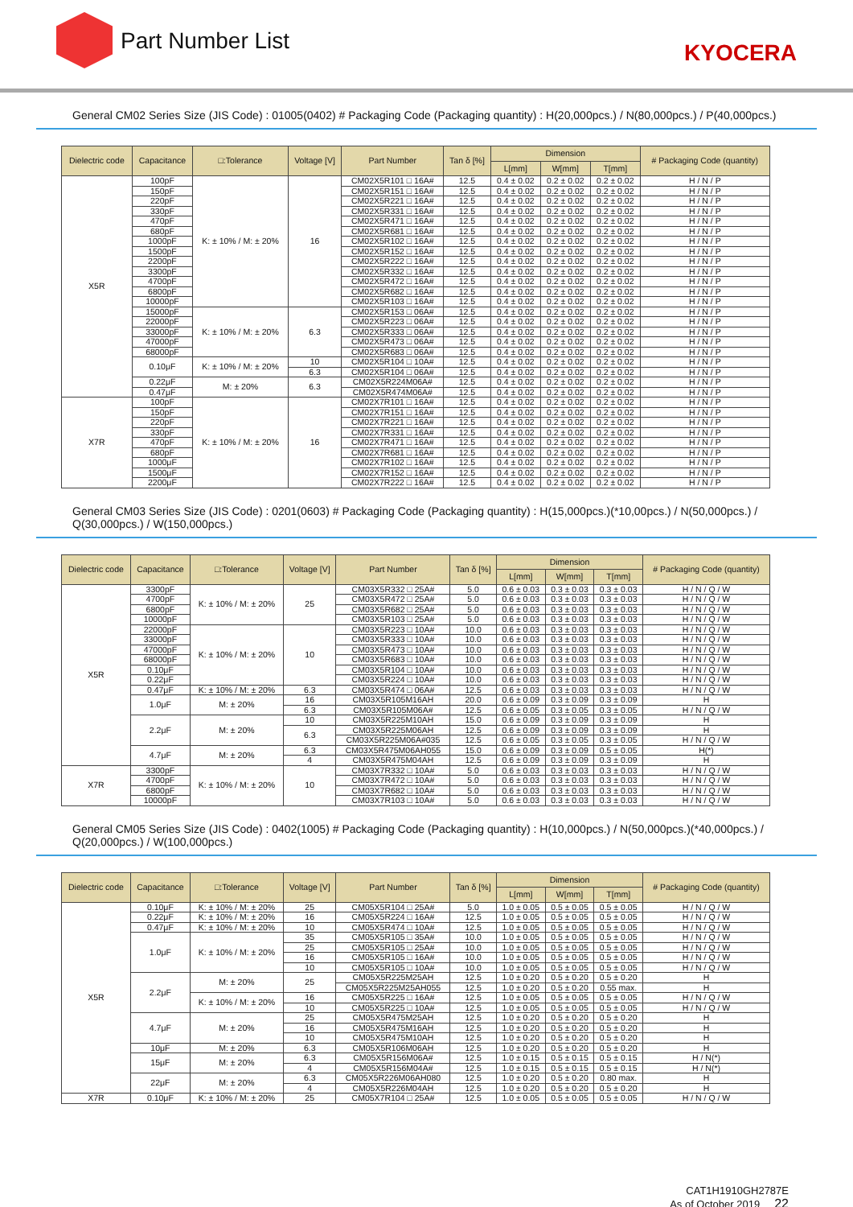Part Number List KYOCERA
General CM02 Series Size (JIS Code) : 01005(0402) # Packaging Code (Packaging quantity) : H(20,000pcs.) / N(80,000pcs.) / P(40,000pcs.)
| Dielectric code | Capacitance | □:Tolerance | Voltage [V] | Part Number | Tan δ [%] | Dimension | | | # Packaging Code (quantity) |
| --- | --- | --- | --- | --- | --- | --- | --- | --- | --- |
| | | | | | | L[mm] | W[mm] | T[mm] | |
| X5R | 100pF | K: ± 10% / M: ± 20% | 16 | CM02X5R101 □ 16A# | 12.5 | 0.4 ± 0.02 | 0.2 ± 0.02 | 0.2 ± 0.02 | H / N / P |
| | 150pF | | | CM02X5R151 □ 16A# | 12.5 | 0.4 ± 0.02 | 0.2 ± 0.02 | 0.2 ± 0.02 | H / N / P |
| | 220pF | | | CM02X5R221 □ 16A# | 12.5 | 0.4 ± 0.02 | 0.2 ± 0.02 | 0.2 ± 0.02 | H / N / P |
| | 330pF | | | CM02X5R331 □ 16A# | 12.5 | 0.4 ± 0.02 | 0.2 ± 0.02 | 0.2 ± 0.02 | H / N / P |
| | 470pF | | | CM02X5R471 □ 16A# | 12.5 | 0.4 ± 0.02 | 0.2 ± 0.02 | 0.2 ± 0.02 | H / N / P |
| | 680pF | | | CM02X5R681 □ 16A# | 12.5 | 0.4 ± 0.02 | 0.2 ± 0.02 | 0.2 ± 0.02 | H / N / P |
| | 1000pF | | | CM02X5R102 □ 16A# | 12.5 | 0.4 ± 0.02 | 0.2 ± 0.02 | 0.2 ± 0.02 | H / N / P |
| | 1500pF | | | CM02X5R152 □ 16A# | 12.5 | 0.4 ± 0.02 | 0.2 ± 0.02 | 0.2 ± 0.02 | H / N / P |
| | 2200pF | | | CM02X5R222 □ 16A# | 12.5 | 0.4 ± 0.02 | 0.2 ± 0.02 | 0.2 ± 0.02 | H / N / P |
| | 3300pF | | | CM02X5R332 □ 16A# | 12.5 | 0.4 ± 0.02 | 0.2 ± 0.02 | 0.2 ± 0.02 | H / N / P |
| | 4700pF | | | CM02X5R472 □ 16A# | 12.5 | 0.4 ± 0.02 | 0.2 ± 0.02 | 0.2 ± 0.02 | H / N / P |
| | 6800pF | | | CM02X5R682 □ 16A# | 12.5 | 0.4 ± 0.02 | 0.2 ± 0.02 | 0.2 ± 0.02 | H / N / P |
| | 10000pF | | | CM02X5R103 □ 16A# | 12.5 | 0.4 ± 0.02 | 0.2 ± 0.02 | 0.2 ± 0.02 | H / N / P |
| | 15000pF | K: ± 10% / M: ± 20% | 6.3 | CM02X5R153 □ 06A# | 12.5 | 0.4 ± 0.02 | 0.2 ± 0.02 | 0.2 ± 0.02 | H / N / P |
| | 22000pF | | | CM02X5R223 □ 06A# | 12.5 | 0.4 ± 0.02 | 0.2 ± 0.02 | 0.2 ± 0.02 | H / N / P |
| | 33000pF | | | CM02X5R333 □ 06A# | 12.5 | 0.4 ± 0.02 | 0.2 ± 0.02 | 0.2 ± 0.02 | H / N / P |
| | 47000pF | | | CM02X5R473 □ 06A# | 12.5 | 0.4 ± 0.02 | 0.2 ± 0.02 | 0.2 ± 0.02 | H / N / P |
| | 68000pF | | | CM02X5R683 □ 06A# | 12.5 | 0.4 ± 0.02 | 0.2 ± 0.02 | 0.2 ± 0.02 | H / N / P |
| | 0.10μF | K: ± 10% / M: ± 20% | 10 | CM02X5R104 □ 10A# | 12.5 | 0.4 ± 0.02 | 0.2 ± 0.02 | 0.2 ± 0.02 | H / N / P |
| | | | 6.3 | CM02X5R104 □ 06A# | 12.5 | 0.4 ± 0.02 | 0.2 ± 0.02 | 0.2 ± 0.02 | H / N / P |
| | 0.22μF | M: ± 20% | 6.3 | CM02X5R224M06A# | 12.5 | 0.4 ± 0.02 | 0.2 ± 0.02 | 0.2 ± 0.02 | H / N / P |
| | 0.47μF | | | CM02X5R474M06A# | 12.5 | 0.4 ± 0.02 | 0.2 ± 0.02 | 0.2 ± 0.02 | H / N / P |
| X7R | 100pF | K: ± 10% / M: ± 20% | 16 | CM02X7R101 □ 16A# | 12.5 | 0.4 ± 0.02 | 0.2 ± 0.02 | 0.2 ± 0.02 | H / N / P |
| | 150pF | | | CM02X7R151 □ 16A# | 12.5 | 0.4 ± 0.02 | 0.2 ± 0.02 | 0.2 ± 0.02 | H / N / P |
| | 220pF | | | CM02X7R221 □ 16A# | 12.5 | 0.4 ± 0.02 | 0.2 ± 0.02 | 0.2 ± 0.02 | H / N / P |
| | 330pF | | | CM02X7R331 □ 16A# | 12.5 | 0.4 ± 0.02 | 0.2 ± 0.02 | 0.2 ± 0.02 | H / N / P |
| | 470pF | | | CM02X7R471 □ 16A# | 12.5 | 0.4 ± 0.02 | 0.2 ± 0.02 | 0.2 ± 0.02 | H / N / P |
| | 680pF | | | CM02X7R681 □ 16A# | 12.5 | 0.4 ± 0.02 | 0.2 ± 0.02 | 0.2 ± 0.02 | H / N / P |
| | 1000μF | | | CM02X7R102 □ 16A# | 12.5 | 0.4 ± 0.02 | 0.2 ± 0.02 | 0.2 ± 0.02 | H / N / P |
| | 1500μF | | | CM02X7R152 □ 16A# | 12.5 | 0.4 ± 0.02 | 0.2 ± 0.02 | 0.2 ± 0.02 | H / N / P |
| | 2200μF | | | CM02X7R222 □ 16A# | 12.5 | 0.4 ± 0.02 | 0.2 ± 0.02 | 0.2 ± 0.02 | H / N / P |
General CM03 Series Size (JIS Code) : 0201(0603) # Packaging Code (Packaging quantity) : H(15,000pcs.)(*10,00pcs.) / N(50,000pcs.) / Q(30,000pcs.) / W(150,000pcs.)
| Dielectric code | Capacitance | □:Tolerance | Voltage [V] | Part Number | Tan δ [%] | Dimension | | | # Packaging Code (quantity) |
| --- | --- | --- | --- | --- | --- | --- | --- | --- | --- |
| | | | | | | L[mm] | W[mm] | T[mm] | |
| X5R | 3300pF | K: ± 10% / M: ± 20% | 25 | CM03X5R332 □ 25A# | 5.0 | 0.6 ± 0.03 | 0.3 ± 0.03 | 0.3 ± 0.03 | H / N / Q / W |
| | 4700pF | | | CM03X5R472 □ 25A# | 5.0 | 0.6 ± 0.03 | 0.3 ± 0.03 | 0.3 ± 0.03 | H / N / Q / W |
| | 6800pF | | | CM03X5R682 □ 25A# | 5.0 | 0.6 ± 0.03 | 0.3 ± 0.03 | 0.3 ± 0.03 | H / N / Q / W |
| | 10000pF | | | CM03X5R103 □ 25A# | 5.0 | 0.6 ± 0.03 | 0.3 ± 0.03 | 0.3 ± 0.03 | H / N / Q / W |
| | 22000pF | K: ± 10% / M: ± 20% | 10 | CM03X5R223 □ 10A# | 10.0 | 0.6 ± 0.03 | 0.3 ± 0.03 | 0.3 ± 0.03 | H / N / Q / W |
| | 33000pF | | | CM03X5R333 □ 10A# | 10.0 | 0.6 ± 0.03 | 0.3 ± 0.03 | 0.3 ± 0.03 | H / N / Q / W |
| | 47000pF | | | CM03X5R473 □ 10A# | 10.0 | 0.6 ± 0.03 | 0.3 ± 0.03 | 0.3 ± 0.03 | H / N / Q / W |
| | 68000pF | | | CM03X5R683 □ 10A# | 10.0 | 0.6 ± 0.03 | 0.3 ± 0.03 | 0.3 ± 0.03 | H / N / Q / W |
| | 0.10μF | | | CM03X5R104 □ 10A# | 10.0 | 0.6 ± 0.03 | 0.3 ± 0.03 | 0.3 ± 0.03 | H / N / Q / W |
| | 0.22μF | | | CM03X5R224 □ 10A# | 10.0 | 0.6 ± 0.03 | 0.3 ± 0.03 | 0.3 ± 0.03 | H / N / Q / W |
| | 0.47μF | K: ± 10% / M: ± 20% | 6.3 | CM03X5R474 □ 06A# | 12.5 | 0.6 ± 0.03 | 0.3 ± 0.03 | 0.3 ± 0.03 | H / N / Q / W |
| | 1.0μF | M: ± 20% | 16 | CM03X5R105M16AH | 20.0 | 0.6 ± 0.09 | 0.3 ± 0.09 | 0.3 ± 0.09 | H |
| | | | 6.3 | CM03X5R105M06A# | 12.5 | 0.6 ± 0.05 | 0.3 ± 0.05 | 0.3 ± 0.05 | H / N / Q / W |
| | 2.2μF | M: ± 20% | 10 | CM03X5R225M10AH | 15.0 | 0.6 ± 0.09 | 0.3 ± 0.09 | 0.3 ± 0.09 | H |
| | | | 6.3 | CM03X5R225M06AH | 12.5 | 0.6 ± 0.09 | 0.3 ± 0.09 | 0.3 ± 0.09 | H |
| | | | | CM03X5R225M06A#035 | 12.5 | 0.6 ± 0.05 | 0.3 ± 0.05 | 0.3 ± 0.05 | H / N / Q / W |
| | 4.7μF | M: ± 20% | 6.3 | CM03X5R475M06AH055 | 15.0 | 0.6 ± 0.09 | 0.3 ± 0.09 | 0.5 ± 0.05 | H(*) |
| | | | 4 | CM03X5R475M04AH | 12.5 | 0.6 ± 0.09 | 0.3 ± 0.09 | 0.3 ± 0.09 | H |
| X7R | 3300pF | K: ± 10% / M: ± 20% | 10 | CM03X7R332 □ 10A# | 5.0 | 0.6 ± 0.03 | 0.3 ± 0.03 | 0.3 ± 0.03 | H / N / Q / W |
| | 4700pF | | | CM03X7R472 □ 10A# | 5.0 | 0.6 ± 0.03 | 0.3 ± 0.03 | 0.3 ± 0.03 | H / N / Q / W |
| | 6800pF | | | CM03X7R682 □ 10A# | 5.0 | 0.6 ± 0.03 | 0.3 ± 0.03 | 0.3 ± 0.03 | H / N / Q / W |
| | 10000pF | | | CM03X7R103 □ 10A# | 5.0 | 0.6 ± 0.03 | 0.3 ± 0.03 | 0.3 ± 0.03 | H / N / Q / W |
General CM05 Series Size (JIS Code) : 0402(1005) # Packaging Code (Packaging quantity) : H(10,000pcs.) / N(50,000pcs.)(*40,000pcs.) / Q(20,000pcs.) / W(100,000pcs.)
| Dielectric code | Capacitance | □:Tolerance | Voltage [V] | Part Number | Tan δ [%] | Dimension | | | # Packaging Code (quantity) |
| --- | --- | --- | --- | --- | --- | --- | --- | --- | --- |
| | | | | | | L[mm] | W[mm] | T[mm] | |
| X5R | 0.10μF | K: ± 10% / M: ± 20% | 25 | CM05X5R104 □ 25A# | 5.0 | 1.0 ± 0.05 | 0.5 ± 0.05 | 0.5 ± 0.05 | H / N / Q / W |
| | 0.22μF | K: ± 10% / M: ± 20% | 16 | CM05X5R224 □ 16A# | 12.5 | 1.0 ± 0.05 | 0.5 ± 0.05 | 0.5 ± 0.05 | H / N / Q / W |
| | 0.47μF | K: ± 10% / M: ± 20% | 10 | CM05X5R474 □ 10A# | 12.5 | 1.0 ± 0.05 | 0.5 ± 0.05 | 0.5 ± 0.05 | H / N / Q / W |
| | 1.0μF | K: ± 10% / M: ± 20% | 35 | CM05X5R105 □ 35A# | 10.0 | 1.0 ± 0.05 | 0.5 ± 0.05 | 0.5 ± 0.05 | H / N / Q / W |
| | | | 25 | CM05X5R105 □ 25A# | 10.0 | 1.0 ± 0.05 | 0.5 ± 0.05 | 0.5 ± 0.05 | H / N / Q / W |
| | | | 16 | CM05X5R105 □ 16A# | 10.0 | 1.0 ± 0.05 | 0.5 ± 0.05 | 0.5 ± 0.05 | H / N / Q / W |
| | | | 10 | CM05X5R105 □ 10A# | 10.0 | 1.0 ± 0.05 | 0.5 ± 0.05 | 0.5 ± 0.05 | H / N / Q / W |
| | 2.2μF | M: ± 20% | 25 | CM05X5R225M25AH | 12.5 | 1.0 ± 0.20 | 0.5 ± 0.20 | 0.5 ± 0.20 | H |
| | | | | CM05X5R225M25AH055 | 12.5 | 1.0 ± 0.20 | 0.5 ± 0.20 | 0.55 max. | H |
| | | K: ± 10% / M: ± 20% | 16 | CM05X5R225 □ 16A# | 12.5 | 1.0 ± 0.05 | 0.5 ± 0.05 | 0.5 ± 0.05 | H / N / Q / W |
| | | | 10 | CM05X5R225 □ 10A# | 12.5 | 1.0 ± 0.05 | 0.5 ± 0.05 | 0.5 ± 0.05 | H / N / Q / W |
| | 4.7μF | M: ± 20% | 25 | CM05X5R475M25AH | 12.5 | 1.0 ± 0.20 | 0.5 ± 0.20 | 0.5 ± 0.20 | H |
| | | | 16 | CM05X5R475M16AH | 12.5 | 1.0 ± 0.20 | 0.5 ± 0.20 | 0.5 ± 0.20 | H |
| | | | 10 | CM05X5R475M10AH | 12.5 | 1.0 ± 0.20 | 0.5 ± 0.20 | 0.5 ± 0.20 | H |
| | 10μF | M: ± 20% | 6.3 | CM05X5R106M06AH | 12.5 | 1.0 ± 0.20 | 0.5 ± 0.20 | 0.5 ± 0.20 | H |
| | 15μF | M: ± 20% | 6.3 | CM05X5R156M06A# | 12.5 | 1.0 ± 0.15 | 0.5 ± 0.15 | 0.5 ± 0.15 | H / N(*) |
| | | | 4 | CM05X5R156M04A# | 12.5 | 1.0 ± 0.15 | 0.5 ± 0.15 | 0.5 ± 0.15 | H / N(*) |
| | 22μF | M: ± 20% | 6.3 | CM05X5R226M06AH080 | 12.5 | 1.0 ± 0.20 | 0.5 ± 0.20 | 0.80 max. | H |
| | | | 4 | CM05X5R226M04AH | 12.5 | 1.0 ± 0.20 | 0.5 ± 0.20 | 0.5 ± 0.20 | H |
| X7R | 0.10μF | K: ± 10% / M: ± 20% | 25 | CM05X7R104 □ 25A# | 12.5 | 1.0 ± 0.05 | 0.5 ± 0.05 | 0.5 ± 0.05 | H / N / Q / W |
CAT1H1910GH2787E
As of October 2019 22